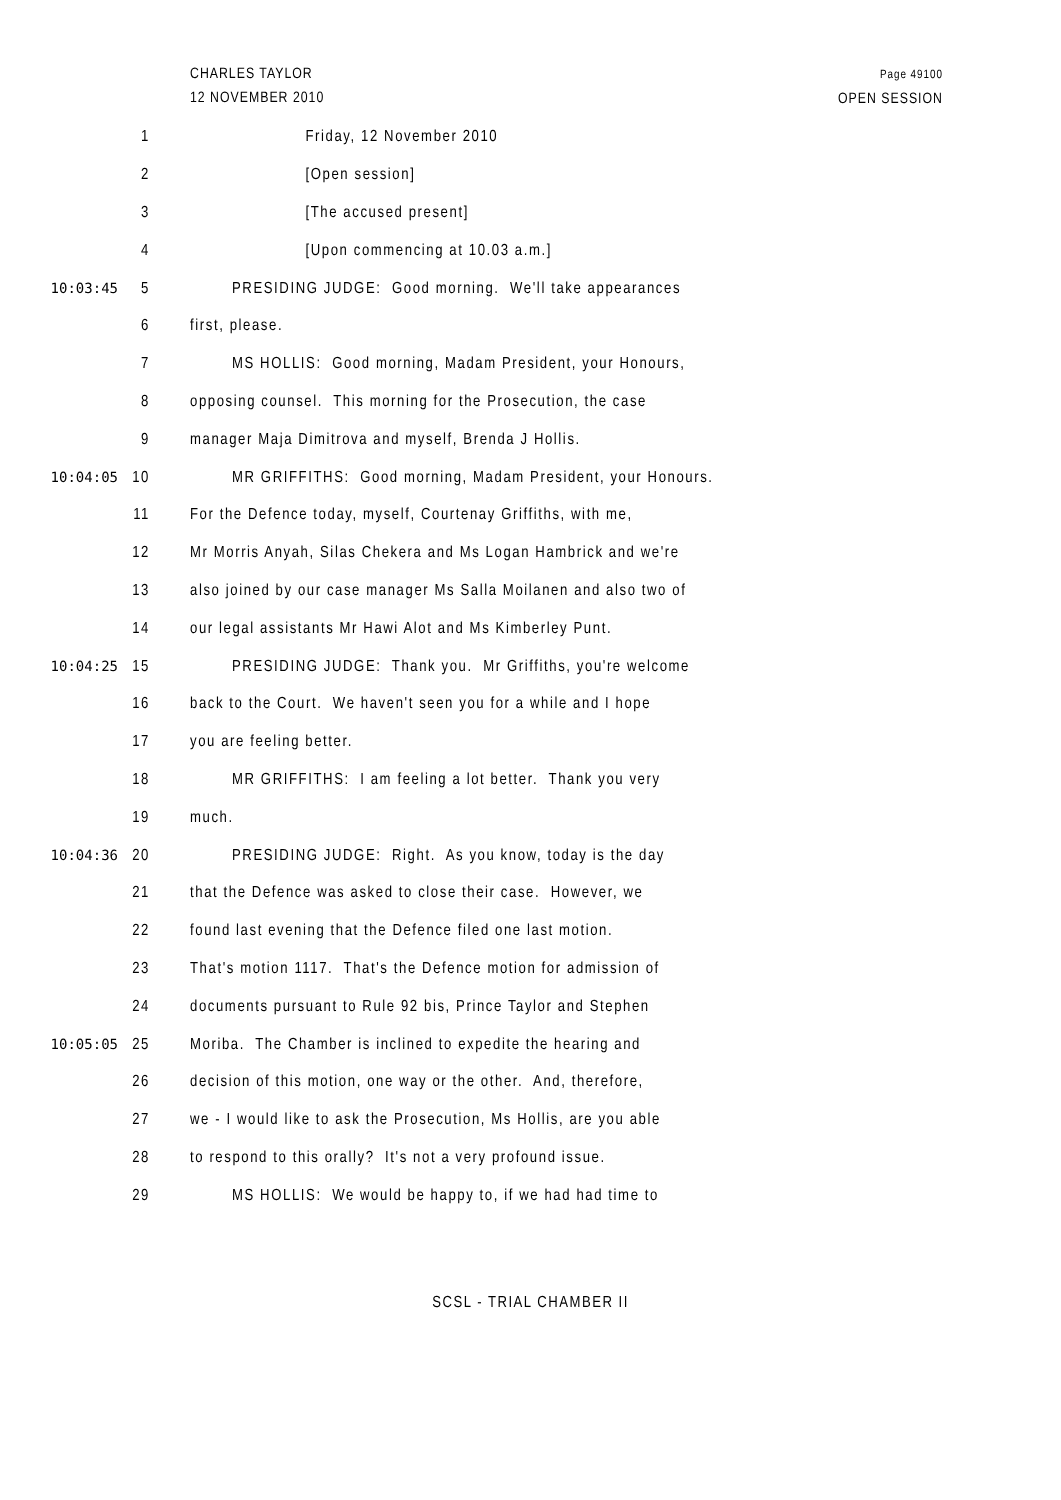CHARLES TAYLOR
12 NOVEMBER 2010
Page 49100
OPEN SESSION
1 Friday, 12 November 2010
2 [Open session]
3 [The accused present]
4 [Upon commencing at 10.03 a.m.]
10:03:45 5 PRESIDING JUDGE: Good morning. We'll take appearances
6 first, please.
7 MS HOLLIS: Good morning, Madam President, your Honours,
8 opposing counsel. This morning for the Prosecution, the case
9 manager Maja Dimitrova and myself, Brenda J Hollis.
10:04:05 10 MR GRIFFITHS: Good morning, Madam President, your Honours.
11 For the Defence today, myself, Courtenay Griffiths, with me,
12 Mr Morris Anyah, Silas Chekera and Ms Logan Hambrick and we're
13 also joined by our case manager Ms Salla Moilanen and also two of
14 our legal assistants Mr Hawi Alot and Ms Kimberley Punt.
10:04:25 15 PRESIDING JUDGE: Thank you. Mr Griffiths, you're welcome
16 back to the Court. We haven't seen you for a while and I hope
17 you are feeling better.
18 MR GRIFFITHS: I am feeling a lot better. Thank you very
19 much.
10:04:36 20 PRESIDING JUDGE: Right. As you know, today is the day
21 that the Defence was asked to close their case. However, we
22 found last evening that the Defence filed one last motion.
23 That's motion 1117. That's the Defence motion for admission of
24 documents pursuant to Rule 92 bis, Prince Taylor and Stephen
10:05:05 25 Moriba. The Chamber is inclined to expedite the hearing and
26 decision of this motion, one way or the other. And, therefore,
27 we - I would like to ask the Prosecution, Ms Hollis, are you able
28 to respond to this orally? It's not a very profound issue.
29 MS HOLLIS: We would be happy to, if we had had time to
SCSL - TRIAL CHAMBER II